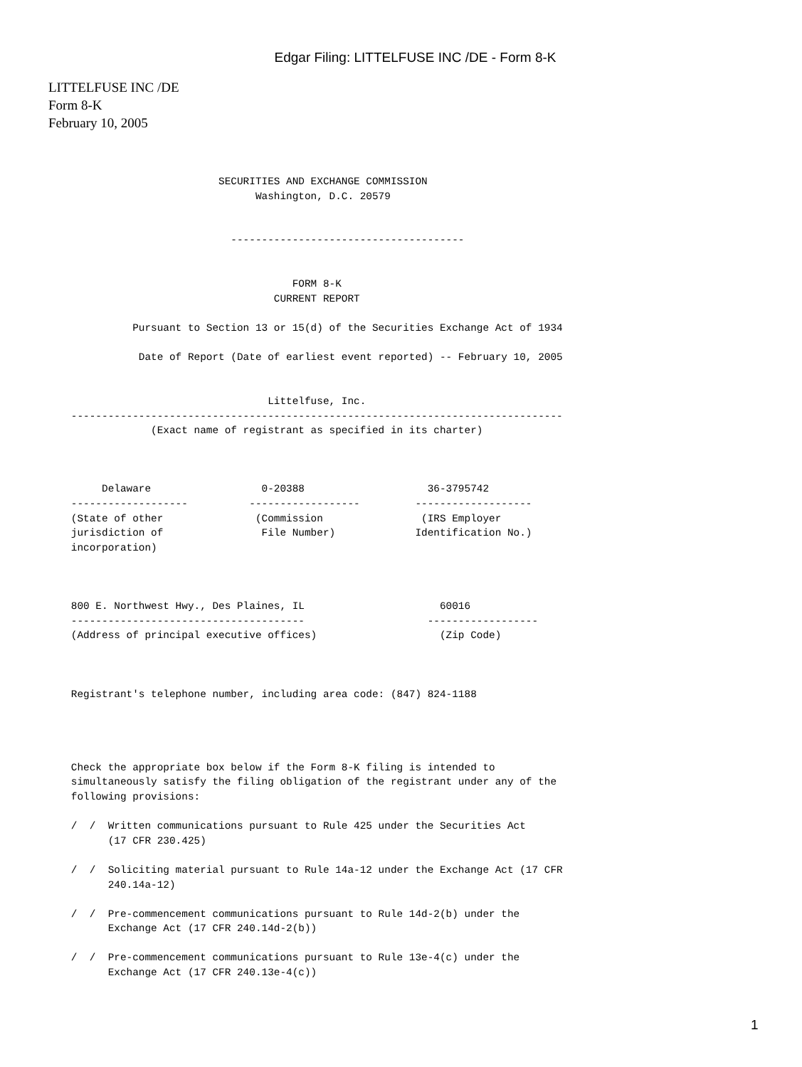Edgar Filing: LITTELFUSE INC /DE - Form 8-K
LITTELFUSE INC /DE
Form 8-K
February 10, 2005
                              SECURITIES AND EXCHANGE COMMISSION
                                    Washington, D.C. 20579


                                --------------------------------------


                                          FORM 8-K
                                       CURRENT REPORT

                Pursuant to Section 13 or 15(d) of the Securities Exchange Act of 1934

                 Date of Report (Date of earliest event reported) -- February 10, 2005


                                      Littelfuse, Inc.
      --------------------------------------------------------------------------------
                   (Exact name of registrant as specified in its charter)



           Delaware                  0-20388                    36-3795742
      -------------------          ------------------         -------------------
      (State of other               (Commission                (IRS Employer
      jurisdiction of                File Number)             Identification No.)
      incorporation)



      800 E. Northwest Hwy., Des Plaines, IL                      60016
      --------------------------------------                    ------------------
      (Address of principal executive offices)                    (Zip Code)



      Registrant's telephone number, including area code: (847) 824-1188




      Check the appropriate box below if the Form 8-K filing is intended to
      simultaneously satisfy the filing obligation of the registrant under any of the
      following provisions:

      /  /  Written communications pursuant to Rule 425 under the Securities Act
            (17 CFR 230.425)

      /  /  Soliciting material pursuant to Rule 14a-12 under the Exchange Act (17 CFR
            240.14a-12)

      /  /  Pre-commencement communications pursuant to Rule 14d-2(b) under the
            Exchange Act (17 CFR 240.14d-2(b))

      /  /  Pre-commencement communications pursuant to Rule 13e-4(c) under the
            Exchange Act (17 CFR 240.13e-4(c))
1